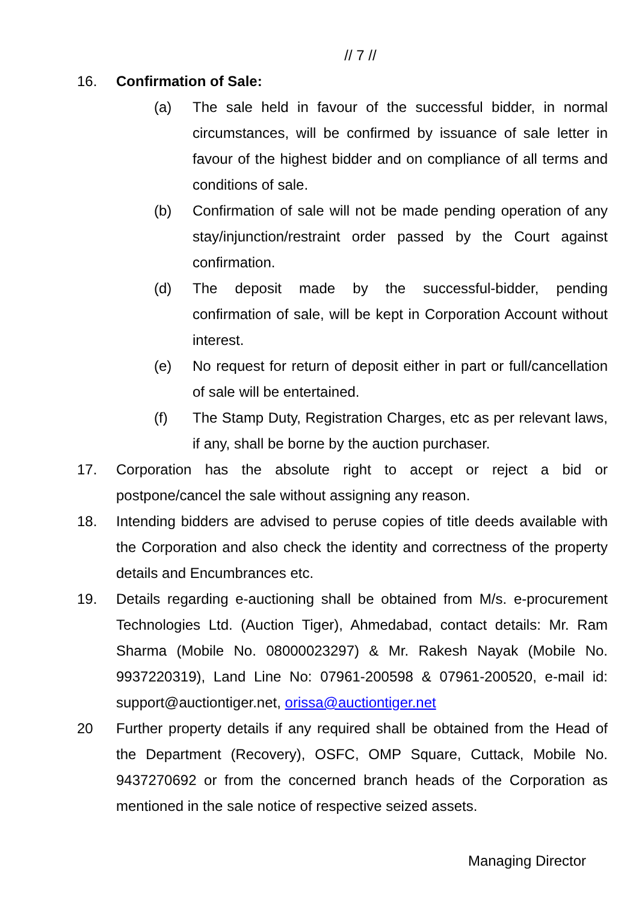// 7 //
16. Confirmation of Sale:
(a) The sale held in favour of the successful bidder, in normal circumstances, will be confirmed by issuance of sale letter in favour of the highest bidder and on compliance of all terms and conditions of sale.
(b) Confirmation of sale will not be made pending operation of any stay/injunction/restraint order passed by the Court against confirmation.
(d) The deposit made by the successful-bidder, pending confirmation of sale, will be kept in Corporation Account without interest.
(e) No request for return of deposit either in part or full/cancellation of sale will be entertained.
(f) The Stamp Duty, Registration Charges, etc as per relevant laws, if any, shall be borne by the auction purchaser.
17. Corporation has the absolute right to accept or reject a bid or postpone/cancel the sale without assigning any reason.
18. Intending bidders are advised to peruse copies of title deeds available with the Corporation and also check the identity and correctness of the property details and Encumbrances etc.
19. Details regarding e-auctioning shall be obtained from M/s. e-procurement Technologies Ltd. (Auction Tiger), Ahmedabad, contact details: Mr. Ram Sharma (Mobile No. 08000023297) & Mr. Rakesh Nayak (Mobile No. 9937220319), Land Line No: 07961-200598 & 07961-200520, e-mail id: support@auctiontiger.net, orissa@auctiontiger.net
20 Further property details if any required shall be obtained from the Head of the Department (Recovery), OSFC, OMP Square, Cuttack, Mobile No. 9437270692 or from the concerned branch heads of the Corporation as mentioned in the sale notice of respective seized assets.
Managing Director